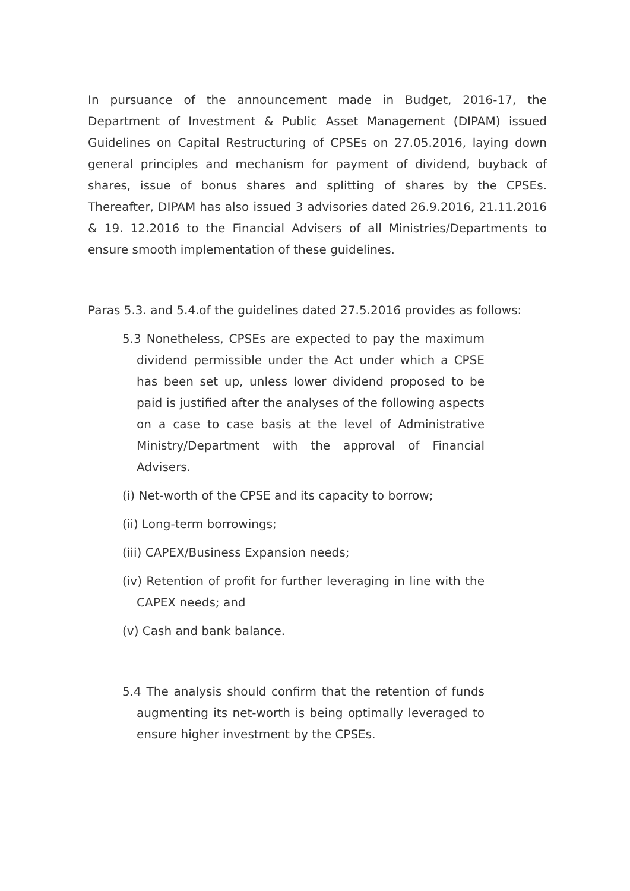In pursuance of the announcement made in Budget, 2016-17, the Department of Investment & Public Asset Management (DIPAM) issued Guidelines on Capital Restructuring of CPSEs on 27.05.2016, laying down general principles and mechanism for payment of dividend, buyback of shares, issue of bonus shares and splitting of shares by the CPSEs. Thereafter, DIPAM has also issued 3 advisories dated 26.9.2016, 21.11.2016 & 19. 12.2016 to the Financial Advisers of all Ministries/Departments to ensure smooth implementation of these guidelines.
Paras 5.3. and 5.4.of the guidelines dated 27.5.2016 provides as follows:
5.3 Nonetheless, CPSEs are expected to pay the maximum dividend permissible under the Act under which a CPSE has been set up, unless lower dividend proposed to be paid is justified after the analyses of the following aspects on a case to case basis at the level of Administrative Ministry/Department with the approval of Financial Advisers.
(i) Net-worth of the CPSE and its capacity to borrow;
(ii) Long-term borrowings;
(iii) CAPEX/Business Expansion needs;
(iv) Retention of profit for further leveraging in line with the CAPEX needs; and
(v) Cash and bank balance.
5.4 The analysis should confirm that the retention of funds augmenting its net-worth is being optimally leveraged to ensure higher investment by the CPSEs.